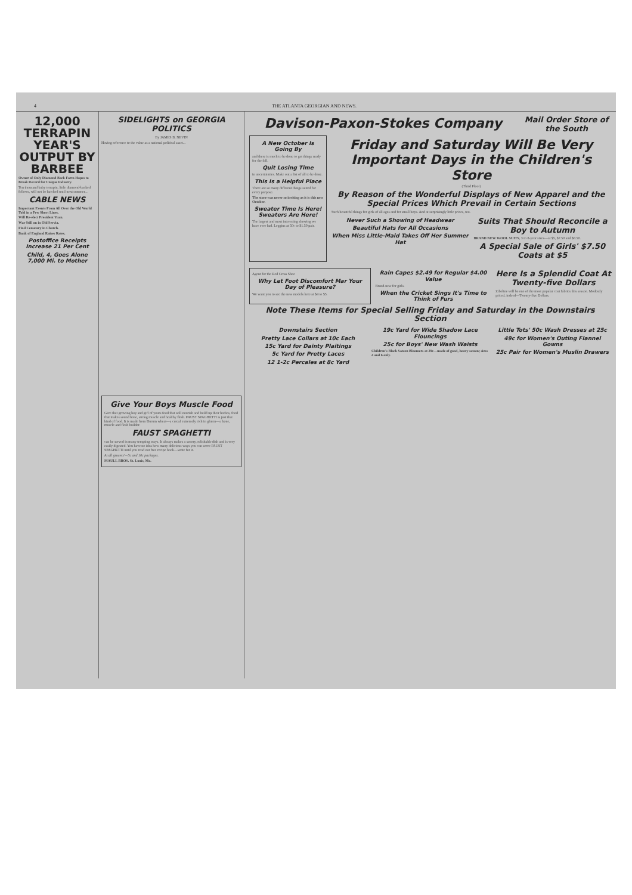4 THE ATLANTA GEORGIAN AND NEWS.
12,000 TERRAPIN YEAR'S OUTPUT BY BARBEE
Owner of Only Diamond Back Farm Hopes to Break Record for Unique Industry.
Ten thousand baby terrapin, little diamond-backed fellows, will not be hatched until next summer...
CABLE NEWS
Important Events From All Over the Old World Told in a Few Short Lines.
Will Re-elect President Yuan.
War Still on in Old Servia.
Find Cemetery in Church.
Bank of England Raises Rates.
Postoffice Receipts Increase 21 Per Cent
Child, 4, Goes Alone 7,000 Mi. to Mother
SIDELIGHTS on GEORGIA POLITICS
By JAMES B. NEVIN
Having reference to the value as a national political asset...
Give Your Boys Muscle Food
Give that growing boy and girl of yours food that will nourish and build up their bodies, food that makes sound bone, strong muscle and healthy flesh. FAUST SPAGHETTI is just that kind of food. It is made from Durum wheat—a cereal extremely rich in gluten—a bone, muscle and flesh builder.
FAUST SPAGHETTI
can be served in many tempting ways. It always makes a savory, relishable dish and is very easily digested. You have no idea how many delicious ways you can serve FAUST SPAGHETTI until you read our free recipe book—write for it.
At all grocers'—5c and 10c packages.
MAULL BROS. St. Louis, Mo.
Davison-Paxon-Stokes Company
Mail Order Store of the South
A New October Is Going By
and there is much to be done to get things ready for the fall.
Quit Losing Time
in uncertainties. Make out a list of all to be done.
This Is a Helpful Place
There are so many different things suited for every purpose.
The store was never so inviting as it is this new October.
Sweater Time Is Here! Sweaters Are Here!
The largest and most interesting showing we have ever had. Leggins at 50c to $1.50 pair.
Friday and Saturday Will Be Very Important Days in the Children's Store
(Third Floor)
By Reason of the Wonderful Displays of New Apparel and the Special Prices Which Prevail in Certain Sections
Such beautiful things for girls of all ages and for small boys. And at surprisingly little prices, too.
Never Such a Showing of Headwear
Beautiful Hats for All Occasions
When Miss Little-Maid Takes Off Her Summer Hat
Suits That Should Reconcile a Boy to Autumn
BRAND NEW WOOL SUITS, 3 to 8-year sizes—at $5, $7.50 and $8.50.
A Special Sale of Girls' $7.50 Coats at $5
Agent for the Red Cross Shoe
Why Let Foot Discomfort Mar Your Day of Pleasure?
We want you to see the new models here at $4 to $5.
Rain Capes $2.49 for Regular $4.00 Value
Brand-new for girls.
When the Cricket Sings It's Time to Think of Furs
Here Is a Splendid Coat At Twenty-five Dollars
Zibeline will be one of the most popular coat fabrics this season. Modestly priced, indeed—Twenty-five Dollars.
Note These Items for Special Selling Friday and Saturday in the Downstairs Section
Downstairs Section
Pretty Lace Collars at 10c Each
15c Yard for Dainty Plaitings
5c Yard for Pretty Laces
12 1-2c Percales at 8c Yard
19c Yard for Wide Shadow Lace Flouncings
25c for Boys' New Wash Waists
Children's Black Sateen Bloomers at 29c—made of good, heavy sateen; sizes 4 and 6 only.
Little Tots' 50c Wash Dresses at 25c
49c for Women's Outing Flannel Gowns
25c Pair for Women's Muslin Drawers